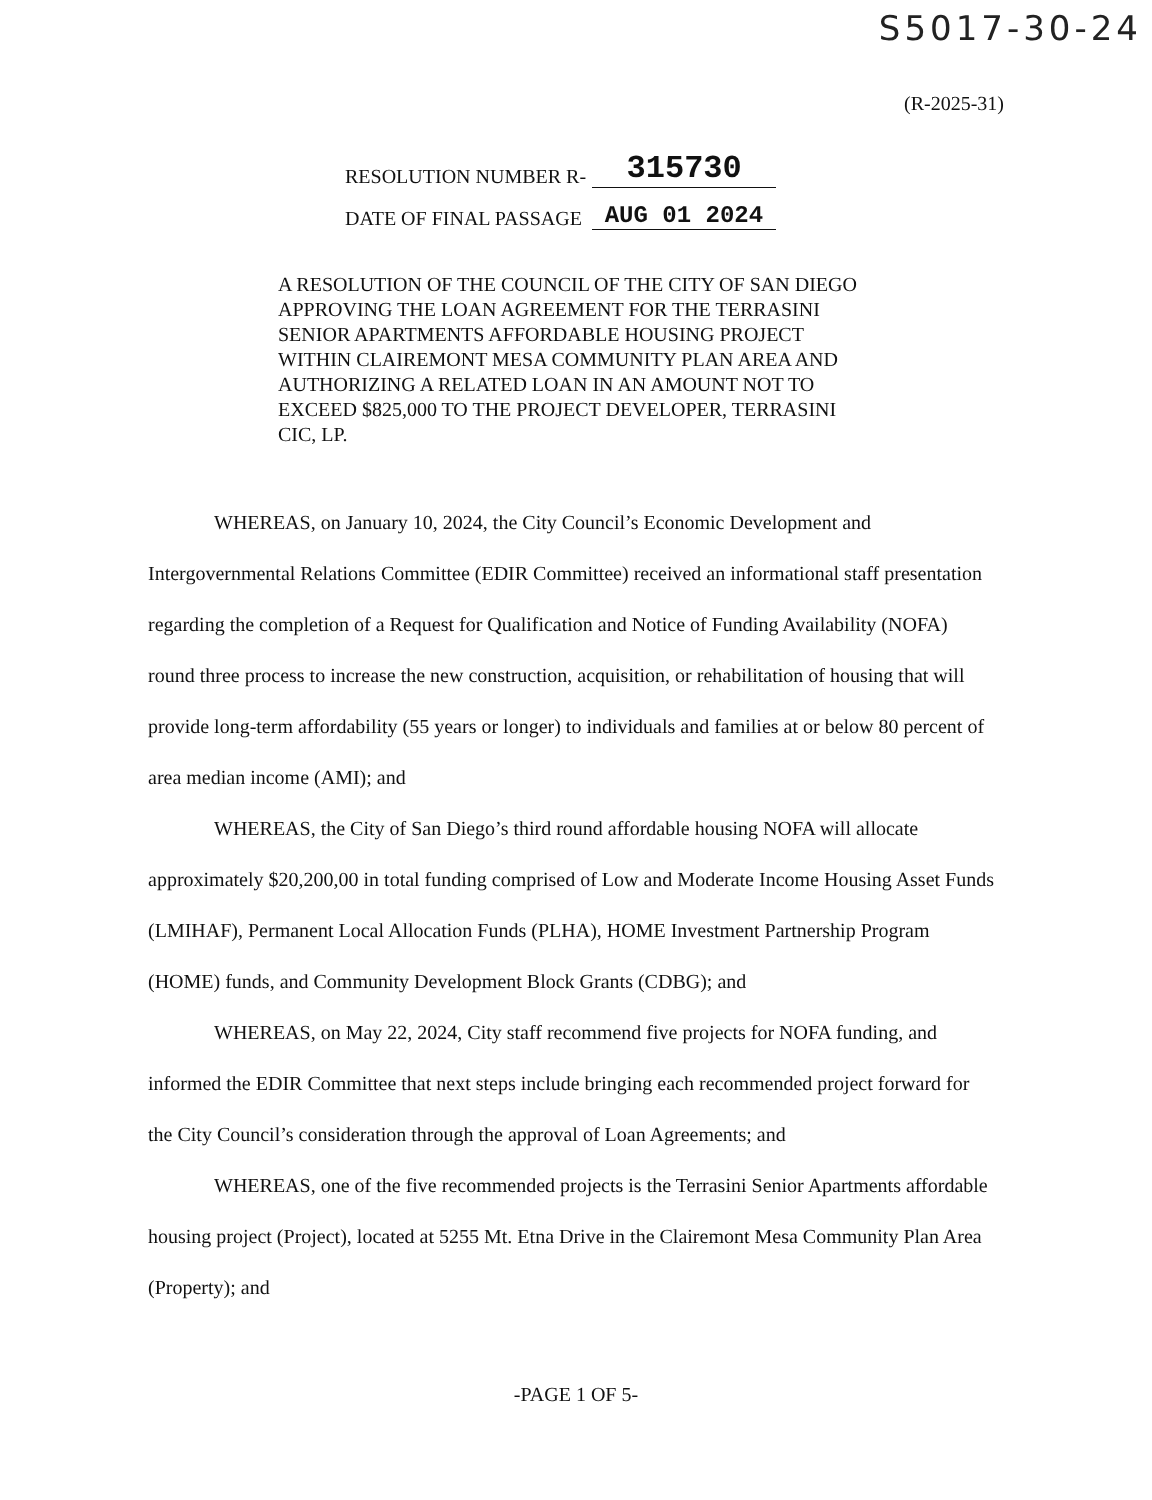S5017-30-24
(R-2025-31)
RESOLUTION NUMBER R- 315730
DATE OF FINAL PASSAGE AUG 01 2024
A RESOLUTION OF THE COUNCIL OF THE CITY OF SAN DIEGO APPROVING THE LOAN AGREEMENT FOR THE TERRASINI SENIOR APARTMENTS AFFORDABLE HOUSING PROJECT WITHIN CLAIREMONT MESA COMMUNITY PLAN AREA AND AUTHORIZING A RELATED LOAN IN AN AMOUNT NOT TO EXCEED $825,000 TO THE PROJECT DEVELOPER, TERRASINI CIC, LP.
WHEREAS, on January 10, 2024, the City Council’s Economic Development and Intergovernmental Relations Committee (EDIR Committee) received an informational staff presentation regarding the completion of a Request for Qualification and Notice of Funding Availability (NOFA) round three process to increase the new construction, acquisition, or rehabilitation of housing that will provide long-term affordability (55 years or longer) to individuals and families at or below 80 percent of area median income (AMI); and
WHEREAS, the City of San Diego’s third round affordable housing NOFA will allocate approximately $20,200,00 in total funding comprised of Low and Moderate Income Housing Asset Funds (LMIHAF), Permanent Local Allocation Funds (PLHA), HOME Investment Partnership Program (HOME) funds, and Community Development Block Grants (CDBG); and
WHEREAS, on May 22, 2024, City staff recommend five projects for NOFA funding, and informed the EDIR Committee that next steps include bringing each recommended project forward for the City Council’s consideration through the approval of Loan Agreements; and
WHEREAS, one of the five recommended projects is the Terrasini Senior Apartments affordable housing project (Project), located at 5255 Mt. Etna Drive in the Clairemont Mesa Community Plan Area (Property); and
-PAGE 1 OF 5-